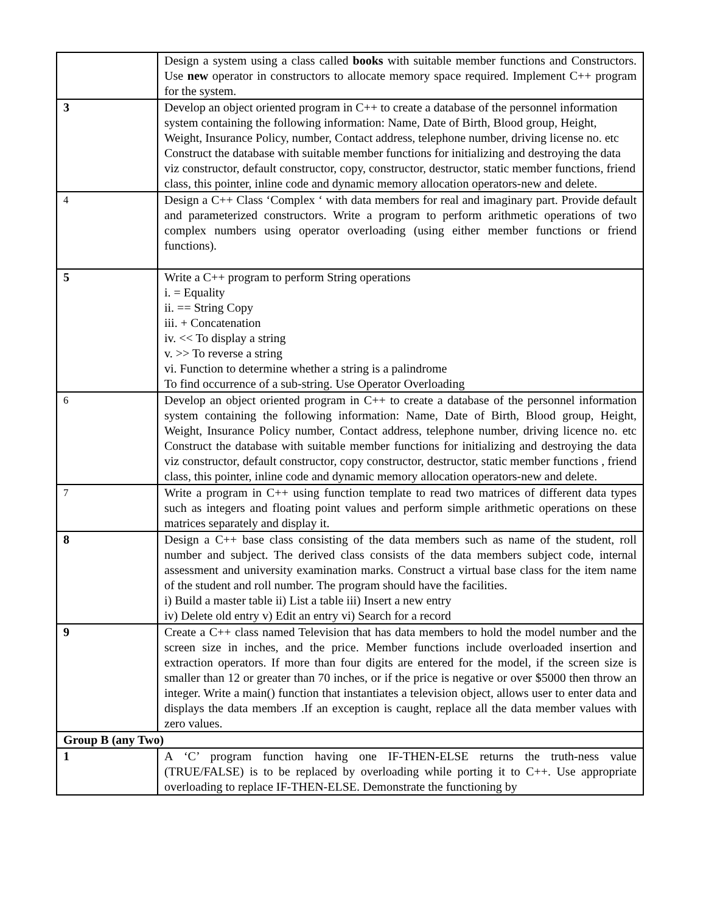| | Design a system using a class called books with suitable member functions and Constructors. Use new operator in constructors to allocate memory space required. Implement C++ program for the system. |
| 3 | Develop an object oriented program in C++ to create a database of the personnel information system containing the following information: Name, Date of Birth, Blood group, Height, Weight, Insurance Policy, number, Contact address, telephone number, driving license no. etc Construct the database with suitable member functions for initializing and destroying the data viz constructor, default constructor, copy, constructor, destructor, static member functions, friend class, this pointer, inline code and dynamic memory allocation operators-new and delete. |
| 4 | Design a C++ Class ‘Complex ‘ with data members for real and imaginary part. Provide default and parameterized constructors. Write a program to perform arithmetic operations of two complex numbers using operator overloading (using either member functions or friend functions). |
| 5 | Write a C++ program to perform String operations i. = Equality ii. == String Copy iii. + Concatenation iv. << To display a string v. >> To reverse a string vi. Function to determine whether a string is a palindrome To find occurrence of a sub-string. Use Operator Overloading |
| 6 | Develop an object oriented program in C++ to create a database of the personnel information system containing the following information: Name, Date of Birth, Blood group, Height, Weight, Insurance Policy number, Contact address, telephone number, driving licence no. etc Construct the database with suitable member functions for initializing and destroying the data viz constructor, default constructor, copy constructor, destructor, static member functions , friend class, this pointer, inline code and dynamic memory allocation operators-new and delete. |
| 7 | Write a program in C++ using function template to read two matrices of different data types such as integers and floating point values and perform simple arithmetic operations on these matrices separately and display it. |
| 8 | Design a C++ base class consisting of the data members such as name of the student, roll number and subject. The derived class consists of the data members subject code, internal assessment and university examination marks. Construct a virtual base class for the item name of the student and roll number. The program should have the facilities. i) Build a master table ii) List a table iii) Insert a new entry iv) Delete old entry v) Edit an entry vi) Search for a record |
| 9 | Create a C++ class named Television that has data members to hold the model number and the screen size in inches, and the price. Member functions include overloaded insertion and extraction operators. If more than four digits are entered for the model, if the screen size is smaller than 12 or greater than 70 inches, or if the price is negative or over $5000 then throw an integer. Write a main() function that instantiates a television object, allows user to enter data and displays the data members .If an exception is caught, replace all the data member values with zero values. |
| Group B (any Two) | |
| 1 | A ‘C’ program function having one IF-THEN-ELSE returns the truth-ness value (TRUE/FALSE) is to be replaced by overloading while porting it to C++. Use appropriate overloading to replace IF-THEN-ELSE. Demonstrate the functioning by |